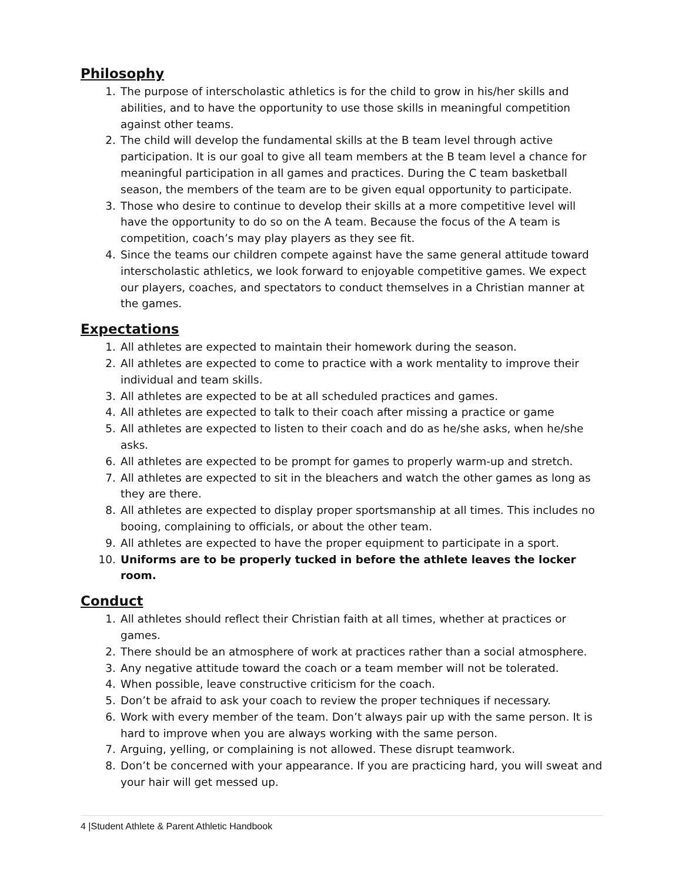Philosophy
1. The purpose of interscholastic athletics is for the child to grow in his/her skills and abilities, and to have the opportunity to use those skills in meaningful competition against other teams.
2. The child will develop the fundamental skills at the B team level through active participation. It is our goal to give all team members at the B team level a chance for meaningful participation in all games and practices. During the C team basketball season, the members of the team are to be given equal opportunity to participate.
3. Those who desire to continue to develop their skills at a more competitive level will have the opportunity to do so on the A team. Because the focus of the A team is competition, coach’s may play players as they see fit.
4. Since the teams our children compete against have the same general attitude toward interscholastic athletics, we look forward to enjoyable competitive games. We expect our players, coaches, and spectators to conduct themselves in a Christian manner at the games.
Expectations
1. All athletes are expected to maintain their homework during the season.
2. All athletes are expected to come to practice with a work mentality to improve their individual and team skills.
3. All athletes are expected to be at all scheduled practices and games.
4. All athletes are expected to talk to their coach after missing a practice or game
5. All athletes are expected to listen to their coach and do as he/she asks, when he/she asks.
6. All athletes are expected to be prompt for games to properly warm-up and stretch.
7. All athletes are expected to sit in the bleachers and watch the other games as long as they are there.
8. All athletes are expected to display proper sportsmanship at all times. This includes no booing, complaining to officials, or about the other team.
9. All athletes are expected to have the proper equipment to participate in a sport.
10. Uniforms are to be properly tucked in before the athlete leaves the locker room.
Conduct
1. All athletes should reflect their Christian faith at all times, whether at practices or games.
2. There should be an atmosphere of work at practices rather than a social atmosphere.
3. Any negative attitude toward the coach or a team member will not be tolerated.
4. When possible, leave constructive criticism for the coach.
5. Don’t be afraid to ask your coach to review the proper techniques if necessary.
6. Work with every member of the team. Don’t always pair up with the same person. It is hard to improve when you are always working with the same person.
7. Arguing, yelling, or complaining is not allowed. These disrupt teamwork.
8. Don’t be concerned with your appearance. If you are practicing hard, you will sweat and your hair will get messed up.
4 |Student Athlete & Parent Athletic Handbook